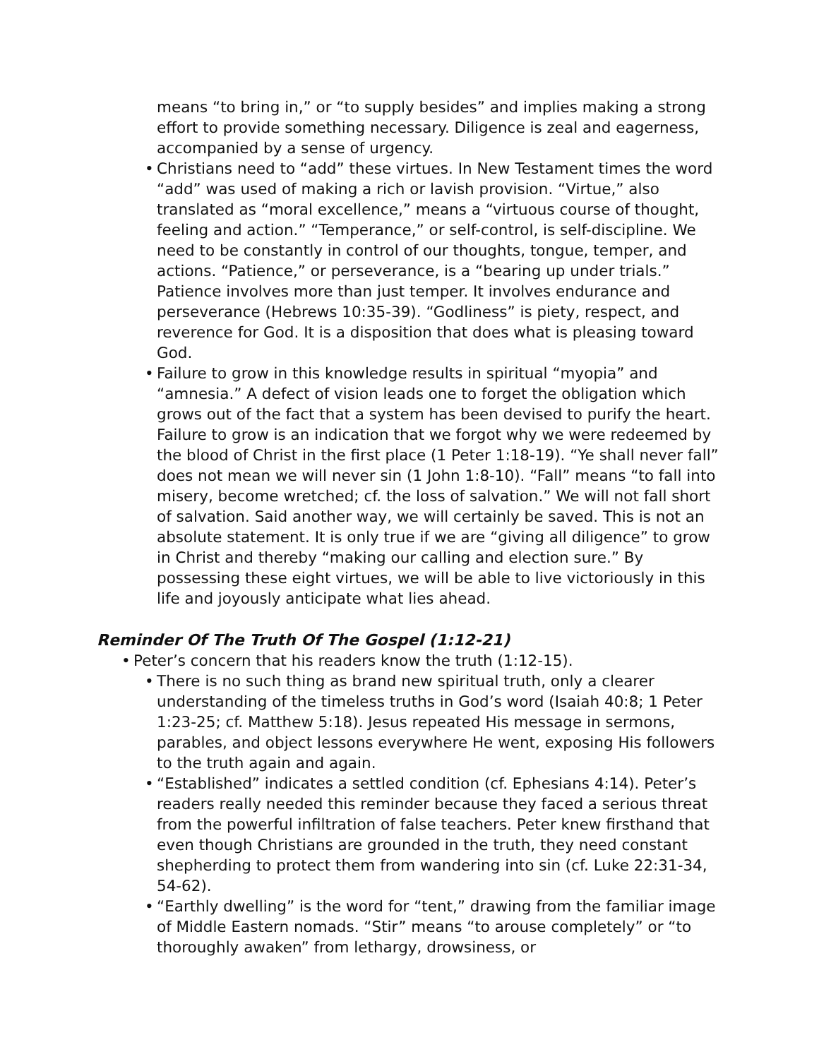means “to bring in,” or “to supply besides” and implies making a strong effort to provide something necessary. Diligence is zeal and eagerness, accompanied by a sense of urgency.
• Christians need to “add” these virtues. In New Testament times the word “add” was used of making a rich or lavish provision. “Virtue,” also translated as “moral excellence,” means a “virtuous course of thought, feeling and action.” “Temperance,” or self-control, is self-discipline. We need to be constantly in control of our thoughts, tongue, temper, and actions. “Patience,” or perseverance, is a “bearing up under trials.” Patience involves more than just temper. It involves endurance and perseverance (Hebrews 10:35-39). “Godliness” is piety, respect, and reverence for God. It is a disposition that does what is pleasing toward God.
• Failure to grow in this knowledge results in spiritual “myopia” and “amnesia.” A defect of vision leads one to forget the obligation which grows out of the fact that a system has been devised to purify the heart. Failure to grow is an indication that we forgot why we were redeemed by the blood of Christ in the first place (1 Peter 1:18-19). “Ye shall never fall” does not mean we will never sin (1 John 1:8-10). “Fall” means “to fall into misery, become wretched; cf. the loss of salvation.” We will not fall short of salvation. Said another way, we will certainly be saved. This is not an absolute statement. It is only true if we are “giving all diligence” to grow in Christ and thereby “making our calling and election sure.” By possessing these eight virtues, we will be able to live victoriously in this life and joyously anticipate what lies ahead.
Reminder Of The Truth Of The Gospel (1:12-21)
• Peter’s concern that his readers know the truth (1:12-15).
• There is no such thing as brand new spiritual truth, only a clearer understanding of the timeless truths in God’s word (Isaiah 40:8; 1 Peter 1:23-25; cf. Matthew 5:18). Jesus repeated His message in sermons, parables, and object lessons everywhere He went, exposing His followers to the truth again and again.
• “Established” indicates a settled condition (cf. Ephesians 4:14). Peter’s readers really needed this reminder because they faced a serious threat from the powerful infiltration of false teachers. Peter knew firsthand that even though Christians are grounded in the truth, they need constant shepherding to protect them from wandering into sin (cf. Luke 22:31-34, 54-62).
• “Earthly dwelling” is the word for “tent,” drawing from the familiar image of Middle Eastern nomads. “Stir” means “to arouse completely” or “to thoroughly awaken” from lethargy, drowsiness, or